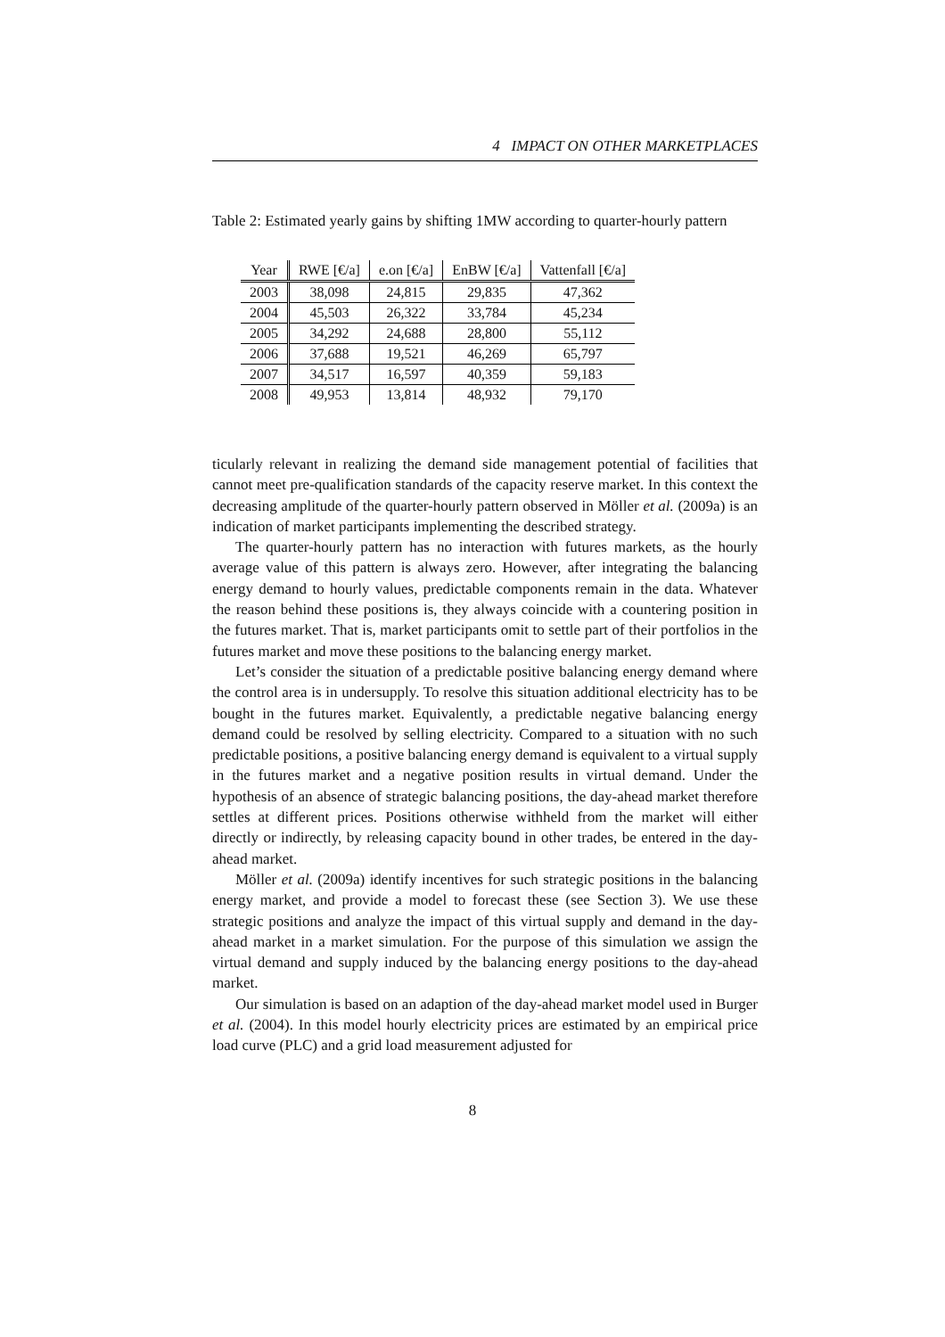4 IMPACT ON OTHER MARKETPLACES
Table 2: Estimated yearly gains by shifting 1MW according to quarter-hourly pattern
| Year | RWE [€/a] | e.on [€/a] | EnBW [€/a] | Vattenfall [€/a] |
| --- | --- | --- | --- | --- |
| 2003 | 38,098 | 24,815 | 29,835 | 47,362 |
| 2004 | 45,503 | 26,322 | 33,784 | 45,234 |
| 2005 | 34,292 | 24,688 | 28,800 | 55,112 |
| 2006 | 37,688 | 19,521 | 46,269 | 65,797 |
| 2007 | 34,517 | 16,597 | 40,359 | 59,183 |
| 2008 | 49,953 | 13,814 | 48,932 | 79,170 |
ticularly relevant in realizing the demand side management potential of facilities that cannot meet pre-qualification standards of the capacity reserve market. In this context the decreasing amplitude of the quarter-hourly pattern observed in Möller et al. (2009a) is an indication of market participants implementing the described strategy.
The quarter-hourly pattern has no interaction with futures markets, as the hourly average value of this pattern is always zero. However, after integrating the balancing energy demand to hourly values, predictable components remain in the data. Whatever the reason behind these positions is, they always coincide with a countering position in the futures market. That is, market participants omit to settle part of their portfolios in the futures market and move these positions to the balancing energy market.
Let’s consider the situation of a predictable positive balancing energy demand where the control area is in undersupply. To resolve this situation additional electricity has to be bought in the futures market. Equivalently, a predictable negative balancing energy demand could be resolved by selling electricity. Compared to a situation with no such predictable positions, a positive balancing energy demand is equivalent to a virtual supply in the futures market and a negative position results in virtual demand. Under the hypothesis of an absence of strategic balancing positions, the day-ahead market therefore settles at different prices. Positions otherwise withheld from the market will either directly or indirectly, by releasing capacity bound in other trades, be entered in the day-ahead market.
Möller et al. (2009a) identify incentives for such strategic positions in the balancing energy market, and provide a model to forecast these (see Section 3). We use these strategic positions and analyze the impact of this virtual supply and demand in the day-ahead market in a market simulation. For the purpose of this simulation we assign the virtual demand and supply induced by the balancing energy positions to the day-ahead market.
Our simulation is based on an adaption of the day-ahead market model used in Burger et al. (2004). In this model hourly electricity prices are estimated by an empirical price load curve (PLC) and a grid load measurement adjusted for
8